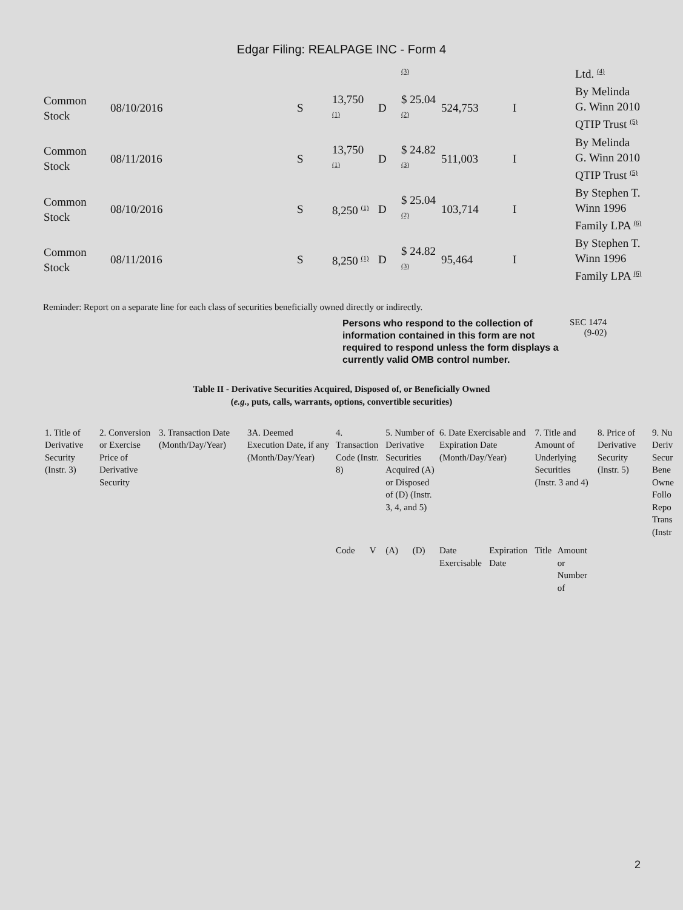Edgar Filing: REALPAGE INC - Form 4
| | | | | | <sup>(3)</sup> | | | Ltd. <sup>(4)</sup> |
| Common Stock | 08/10/2016 | S | 13,750 <sup>(1)</sup> | D | $ 25.04 <sup>(2)</sup> | 524,753 | I | By Melinda G. Winn 2010 QTIP Trust <sup>(5)</sup> |
| Common Stock | 08/11/2016 | S | 13,750 <sup>(1)</sup> | D | $ 24.82 <sup>(3)</sup> | 511,003 | I | By Melinda G. Winn 2010 QTIP Trust <sup>(5)</sup> |
| Common Stock | 08/10/2016 | S | 8,250 <sup>(1)</sup> | D | $ 25.04 <sup>(2)</sup> | 103,714 | I | By Stephen T. Winn 1996 Family LPA <sup>(6)</sup> |
| Common Stock | 08/11/2016 | S | 8,250 <sup>(1)</sup> | D | $ 24.82 <sup>(3)</sup> | 95,464 | I | By Stephen T. Winn 1996 Family LPA <sup>(6)</sup> |
Reminder: Report on a separate line for each class of securities beneficially owned directly or indirectly.
Persons who respond to the collection of information contained in this form are not required to respond unless the form displays a currently valid OMB control number. SEC 1474
(9-02)
Table II - Derivative Securities Acquired, Disposed of, or Beneficially Owned
(e.g., puts, calls, warrants, options, convertible securities)
| 1. Title of Derivative Security (Instr. 3) | 2. Conversion or Exercise Price of Derivative Security | 3. Transaction Date (Month/Day/Year) | 3A. Deemed Execution Date, if any (Month/Day/Year) | 4. Transaction Code (Instr. 8) | | 5. Number of Derivative Securities Acquired (A) or Disposed of (D) (Instr. 3, 4, and 5) | | 6. Date Exercisable and Expiration Date (Month/Day/Year) | | 7. Title and Amount of Underlying Securities (Instr. 3 and 4) | | 8. Price of Derivative Security (Instr. 5) | 9. Nu Deriv Secur Bene Owne Follo Repo Trans (Instr |
| | | | | Code | V | (A) | (D) | Date Exercisable | Expiration Date | Title | Amount or Number of | | |
2